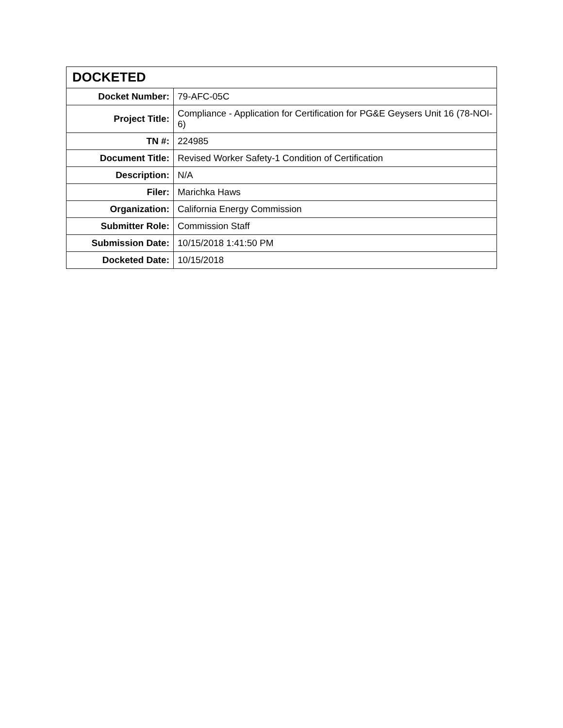| DOCKETED | |
| --- | --- |
| Docket Number: | 79-AFC-05C |
| Project Title: | Compliance - Application for Certification for PG&E Geysers Unit 16 (78-NOI-6) |
| TN #: | 224985 |
| Document Title: | Revised Worker Safety-1 Condition of Certification |
| Description: | N/A |
| Filer: | Marichka Haws |
| Organization: | California Energy Commission |
| Submitter Role: | Commission Staff |
| Submission Date: | 10/15/2018 1:41:50 PM |
| Docketed Date: | 10/15/2018 |